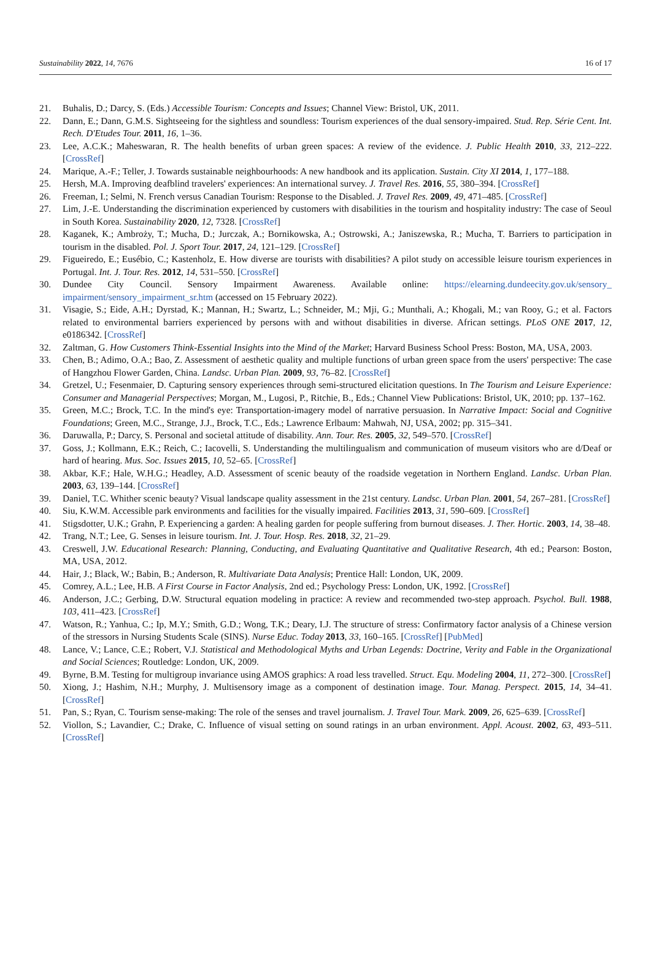Sustainability 2022, 14, 7676 16 of 17
21. Buhalis, D.; Darcy, S. (Eds.) Accessible Tourism: Concepts and Issues; Channel View: Bristol, UK, 2011.
22. Dann, E.; Dann, G.M.S. Sightseeing for the sightless and soundless: Tourism experiences of the dual sensory-impaired. Stud. Rep. Série Cent. Int. Rech. D'Etudes Tour. 2011, 16, 1–36.
23. Lee, A.C.K.; Maheswaran, R. The health benefits of urban green spaces: A review of the evidence. J. Public Health 2010, 33, 212–222. [CrossRef]
24. Marique, A.-F.; Teller, J. Towards sustainable neighbourhoods: A new handbook and its application. Sustain. City XI 2014, 1, 177–188.
25. Hersh, M.A. Improving deafblind travelers' experiences: An international survey. J. Travel Res. 2016, 55, 380–394. [CrossRef]
26. Freeman, I.; Selmi, N. French versus Canadian Tourism: Response to the Disabled. J. Travel Res. 2009, 49, 471–485. [CrossRef]
27. Lim, J.-E. Understanding the discrimination experienced by customers with disabilities in the tourism and hospitality industry: The case of Seoul in South Korea. Sustainability 2020, 12, 7328. [CrossRef]
28. Kaganek, K.; Ambroży, T.; Mucha, D.; Jurczak, A.; Bornikowska, A.; Ostrowski, A.; Janiszewska, R.; Mucha, T. Barriers to participation in tourism in the disabled. Pol. J. Sport Tour. 2017, 24, 121–129. [CrossRef]
29. Figueiredo, E.; Eusébio, C.; Kastenholz, E. How diverse are tourists with disabilities? A pilot study on accessible leisure tourism experiences in Portugal. Int. J. Tour. Res. 2012, 14, 531–550. [CrossRef]
30. Dundee City Council. Sensory Impairment Awareness. Available online: https://elearning.dundeecity.gov.uk/sensory_ impairment/sensory_impairment_sr.htm (accessed on 15 February 2022).
31. Visagie, S.; Eide, A.H.; Dyrstad, K.; Mannan, H.; Swartz, L.; Schneider, M.; Mji, G.; Munthali, A.; Khogali, M.; van Rooy, G.; et al. Factors related to environmental barriers experienced by persons with and without disabilities in diverse. African settings. PLoS ONE 2017, 12, e0186342. [CrossRef]
32. Zaltman, G. How Customers Think-Essential Insights into the Mind of the Market; Harvard Business School Press: Boston, MA, USA, 2003.
33. Chen, B.; Adimo, O.A.; Bao, Z. Assessment of aesthetic quality and multiple functions of urban green space from the users' perspective: The case of Hangzhou Flower Garden, China. Landsc. Urban Plan. 2009, 93, 76–82. [CrossRef]
34. Gretzel, U.; Fesenmaier, D. Capturing sensory experiences through semi-structured elicitation questions. In The Tourism and Leisure Experience: Consumer and Managerial Perspectives; Morgan, M., Lugosi, P., Ritchie, B., Eds.; Channel View Publications: Bristol, UK, 2010; pp. 137–162.
35. Green, M.C.; Brock, T.C. In the mind's eye: Transportation-imagery model of narrative persuasion. In Narrative Impact: Social and Cognitive Foundations; Green, M.C., Strange, J.J., Brock, T.C., Eds.; Lawrence Erlbaum: Mahwah, NJ, USA, 2002; pp. 315–341.
36. Daruwalla, P.; Darcy, S. Personal and societal attitude of disability. Ann. Tour. Res. 2005, 32, 549–570. [CrossRef]
37. Goss, J.; Kollmann, E.K.; Reich, C.; Iacovelli, S. Understanding the multilingualism and communication of museum visitors who are d/Deaf or hard of hearing. Mus. Soc. Issues 2015, 10, 52–65. [CrossRef]
38. Akbar, K.F.; Hale, W.H.G.; Headley, A.D. Assessment of scenic beauty of the roadside vegetation in Northern England. Landsc. Urban Plan. 2003, 63, 139–144. [CrossRef]
39. Daniel, T.C. Whither scenic beauty? Visual landscape quality assessment in the 21st century. Landsc. Urban Plan. 2001, 54, 267–281. [CrossRef]
40. Siu, K.W.M. Accessible park environments and facilities for the visually impaired. Facilities 2013, 31, 590–609. [CrossRef]
41. Stigsdotter, U.K.; Grahn, P. Experiencing a garden: A healing garden for people suffering from burnout diseases. J. Ther. Hortic. 2003, 14, 38–48.
42. Trang, N.T.; Lee, G. Senses in leisure tourism. Int. J. Tour. Hosp. Res. 2018, 32, 21–29.
43. Creswell, J.W. Educational Research: Planning, Conducting, and Evaluating Quantitative and Qualitative Research, 4th ed.; Pearson: Boston, MA, USA, 2012.
44. Hair, J.; Black, W.; Babin, B.; Anderson, R. Multivariate Data Analysis; Prentice Hall: London, UK, 2009.
45. Comrey, A.L.; Lee, H.B. A First Course in Factor Analysis, 2nd ed.; Psychology Press: London, UK, 1992. [CrossRef]
46. Anderson, J.C.; Gerbing, D.W. Structural equation modeling in practice: A review and recommended two-step approach. Psychol. Bull. 1988, 103, 411–423. [CrossRef]
47. Watson, R.; Yanhua, C.; Ip, M.Y.; Smith, G.D.; Wong, T.K.; Deary, I.J. The structure of stress: Confirmatory factor analysis of a Chinese version of the stressors in Nursing Students Scale (SINS). Nurse Educ. Today 2013, 33, 160–165. [CrossRef] [PubMed]
48. Lance, V.; Lance, C.E.; Robert, V.J. Statistical and Methodological Myths and Urban Legends: Doctrine, Verity and Fable in the Organizational and Social Sciences; Routledge: London, UK, 2009.
49. Byrne, B.M. Testing for multigroup invariance using AMOS graphics: A road less travelled. Struct. Equ. Modeling 2004, 11, 272–300. [CrossRef]
50. Xiong, J.; Hashim, N.H.; Murphy, J. Multisensory image as a component of destination image. Tour. Manag. Perspect. 2015, 14, 34–41. [CrossRef]
51. Pan, S.; Ryan, C. Tourism sense-making: The role of the senses and travel journalism. J. Travel Tour. Mark. 2009, 26, 625–639. [CrossRef]
52. Viollon, S.; Lavandier, C.; Drake, C. Influence of visual setting on sound ratings in an urban environment. Appl. Acoust. 2002, 63, 493–511. [CrossRef]